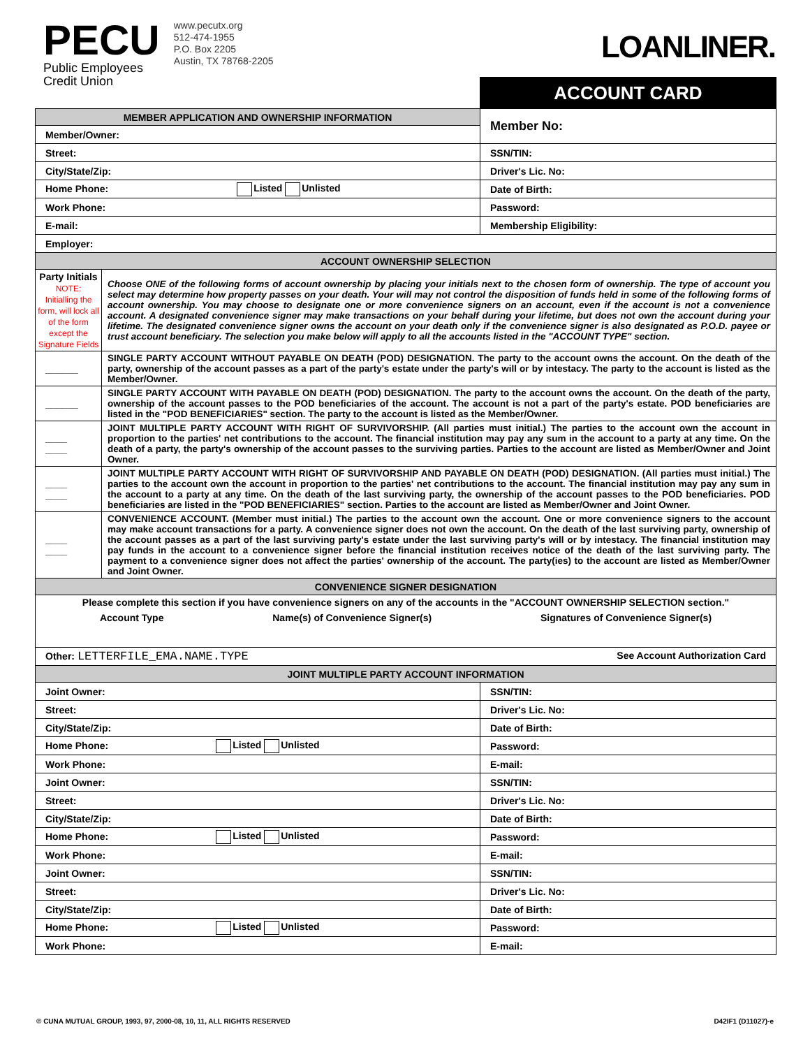PECU
Public Employees
Credit Union
www.pecutx.org
512-474-1955
P.O. Box 2205
Austin, TX 78768-2205
LOANLINER.
| | | | ACCOUNT CARD |
| MEMBER APPLICATION AND OWNERSHIP INFORMATION | | | Member No: |
| Member/Owner: | | | |
| Street: | | SSN/TIN: | |
| City/State/Zip: | | Driver's Lic. No: | |
| Home Phone: Listed Unlisted | | Date of Birth: | |
| Work Phone: | | Password: | |
| E-mail: | | Membership Eligibility: | |
| Employer: | | | |
| ACCOUNT OWNERSHIP SELECTION | | | |
| Party Initials NOTE: Initialling the form, will lock all of the form except the Signature Fields | Choose ONE of the following forms of account ownership by placing your initials next to the chosen form of ownership. The type of account you select may determine how property passes on your death. Your will may not control the disposition of funds held in some of the following forms of account ownership. You may choose to designate one or more convenience signers on an account, even if the account is not a convenience account. A designated convenience signer may make transactions on your behalf during your lifetime, but does not own the account during your lifetime. The designated convenience signer owns the account on your death only if the convenience signer is also designated as P.O.D. payee or trust account beneficiary. The selection you make below will apply to all the accounts listed in the "ACCOUNT TYPE" section. | | |
| ______ | SINGLE PARTY ACCOUNT WITHOUT PAYABLE ON DEATH (POD) DESIGNATION. The party to the account owns the account. On the death of the party, ownership of the account passes as a part of the party's estate under the party's will or by intestacy. The party to the account is listed as the Member/Owner. | | |
| ______ | SINGLE PARTY ACCOUNT WITH PAYABLE ON DEATH (POD) DESIGNATION. The party to the account owns the account. On the death of the party, ownership of the account passes to the POD beneficiaries of the account. The account is not a part of the party's estate. POD beneficiaries are listed in the "POD BENEFICIARIES" section. The party to the account is listed as the Member/Owner. | | |
| ____ ____ | JOINT MULTIPLE PARTY ACCOUNT WITH RIGHT OF SURVIVORSHIP. (All parties must initial.) The parties to the account own the account in proportion to the parties' net contributions to the account. The financial institution may pay any sum in the account to a party at any time. On the death of a party, the party's ownership of the account passes to the surviving parties. Parties to the account are listed as Member/Owner and Joint Owner. | | |
| ____ ____ | JOINT MULTIPLE PARTY ACCOUNT WITH RIGHT OF SURVIVORSHIP AND PAYABLE ON DEATH (POD) DESIGNATION. (All parties must initial.) The parties to the account own the account in proportion to the parties' net contributions to the account. The financial institution may pay any sum in the account to a party at any time. On the death of the last surviving party, the ownership of the account passes to the POD beneficiaries. POD beneficiaries are listed in the "POD BENEFICIARIES" section. Parties to the account are listed as Member/Owner and Joint Owner. | | |
| ____ ____ | CONVENIENCE ACCOUNT. (Member must initial.) The parties to the account own the account. One or more convenience signers to the account may make account transactions for a party. A convenience signer does not own the account. On the death of the last surviving party, ownership of the account passes as a part of the last surviving party's estate under the last surviving party's will or by intestacy. The financial institution may pay funds in the account to a convenience signer before the financial institution receives notice of the death of the last surviving party. The payment to a convenience signer does not affect the parties' ownership of the account. The party(ies) to the account are listed as Member/Owner and Joint Owner. | | |
| CONVENIENCE SIGNER DESIGNATION | | | |
| Please complete this section if you have convenience signers on any of the accounts in the "ACCOUNT OWNERSHIP SELECTION section." Account Type Name(s) of Convenience Signer(s) Signatures of Convenience Signer(s) | | | |
| Other: LETTERFILE_EMA.NAME.TYPE See Account Authorization Card | | | |
| JOINT MULTIPLE PARTY ACCOUNT INFORMATION | | | |
| Joint Owner: | | SSN/TIN: | |
| Street: | | Driver's Lic. No: | |
| City/State/Zip: | | Date of Birth: | |
| Home Phone: Listed Unlisted | | Password: | |
| Work Phone: | | E-mail: | |
| Joint Owner: | | SSN/TIN: | |
| Street: | | Driver's Lic. No: | |
| City/State/Zip: | | Date of Birth: | |
| Home Phone: Listed Unlisted | | Password: | |
| Work Phone: | | E-mail: | |
| Joint Owner: | | SSN/TIN: | |
| Street: | | Driver's Lic. No: | |
| City/State/Zip: | | Date of Birth: | |
| Home Phone: Listed Unlisted | | Password: | |
| Work Phone: | | E-mail: | |
© CUNA MUTUAL GROUP, 1993, 97, 2000-08, 10, 11, ALL RIGHTS RESERVED D42IF1 (D11027)-e